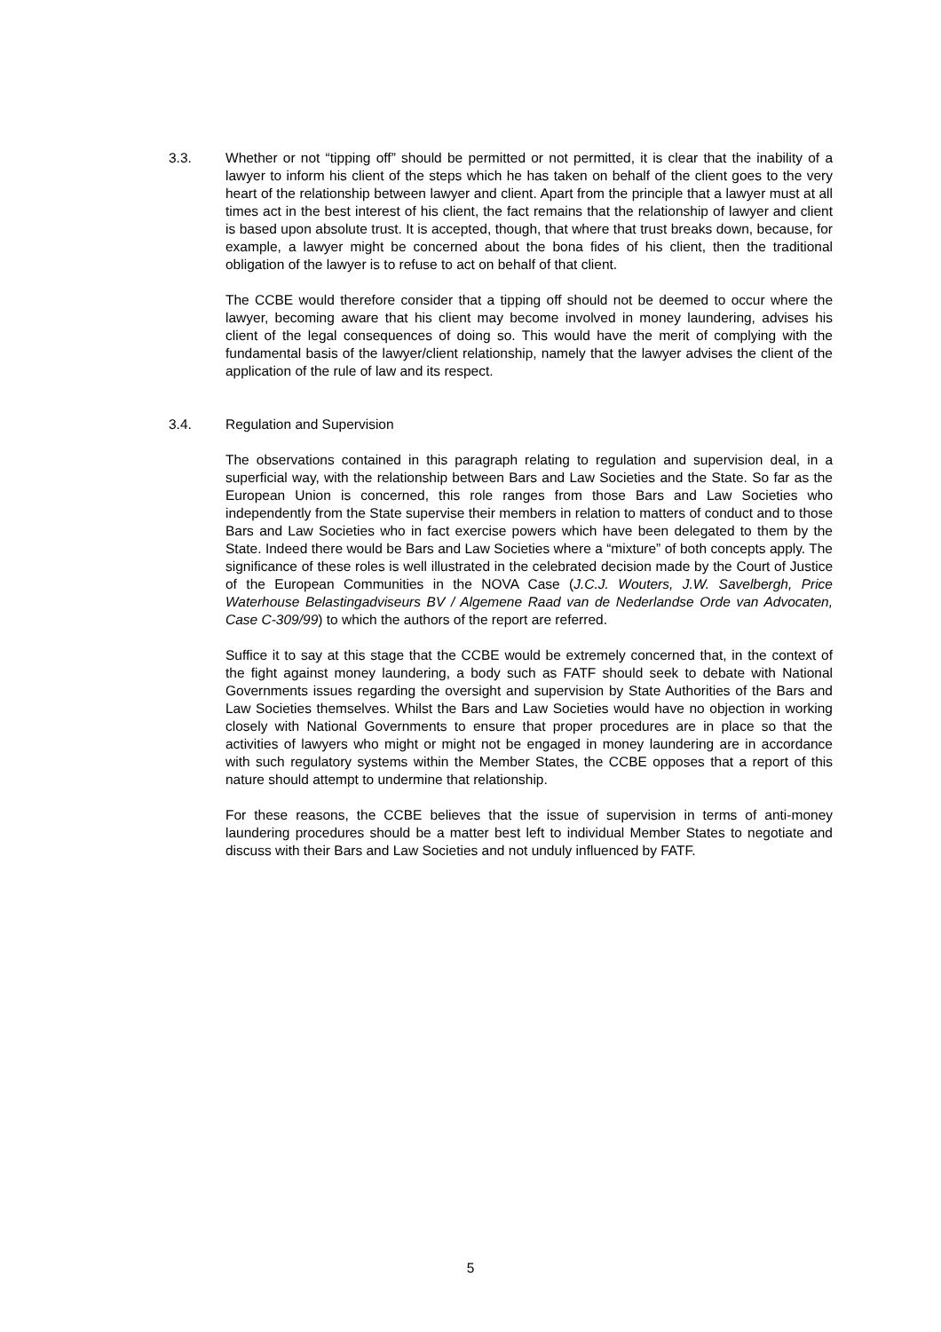3.3. Whether or not “tipping off” should be permitted or not permitted, it is clear that the inability of a lawyer to inform his client of the steps which he has taken on behalf of the client goes to the very heart of the relationship between lawyer and client. Apart from the principle that a lawyer must at all times act in the best interest of his client, the fact remains that the relationship of lawyer and client is based upon absolute trust. It is accepted, though, that where that trust breaks down, because, for example, a lawyer might be concerned about the bona fides of his client, then the traditional obligation of the lawyer is to refuse to act on behalf of that client.
The CCBE would therefore consider that a tipping off should not be deemed to occur where the lawyer, becoming aware that his client may become involved in money laundering, advises his client of the legal consequences of doing so. This would have the merit of complying with the fundamental basis of the lawyer/client relationship, namely that the lawyer advises the client of the application of the rule of law and its respect.
3.4. Regulation and Supervision
The observations contained in this paragraph relating to regulation and supervision deal, in a superficial way, with the relationship between Bars and Law Societies and the State. So far as the European Union is concerned, this role ranges from those Bars and Law Societies who independently from the State supervise their members in relation to matters of conduct and to those Bars and Law Societies who in fact exercise powers which have been delegated to them by the State. Indeed there would be Bars and Law Societies where a “mixture” of both concepts apply. The significance of these roles is well illustrated in the celebrated decision made by the Court of Justice of the European Communities in the NOVA Case (J.C.J. Wouters, J.W. Savelbergh, Price Waterhouse Belastingadviseurs BV / Algemene Raad van de Nederlandse Orde van Advocaten, Case C-309/99) to which the authors of the report are referred.
Suffice it to say at this stage that the CCBE would be extremely concerned that, in the context of the fight against money laundering, a body such as FATF should seek to debate with National Governments issues regarding the oversight and supervision by State Authorities of the Bars and Law Societies themselves. Whilst the Bars and Law Societies would have no objection in working closely with National Governments to ensure that proper procedures are in place so that the activities of lawyers who might or might not be engaged in money laundering are in accordance with such regulatory systems within the Member States, the CCBE opposes that a report of this nature should attempt to undermine that relationship.
For these reasons, the CCBE believes that the issue of supervision in terms of anti-money laundering procedures should be a matter best left to individual Member States to negotiate and discuss with their Bars and Law Societies and not unduly influenced by FATF.
5